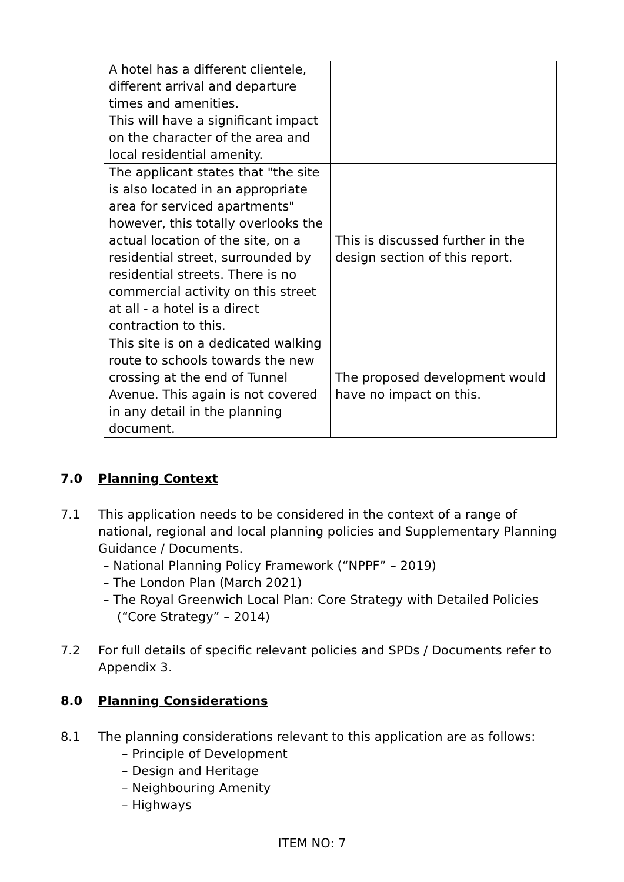| A hotel has a different clientele, different arrival and departure times and amenities. This will have a significant impact on the character of the area and local residential amenity. | |
| The applicant states that "the site is also located in an appropriate area for serviced apartments" however, this totally overlooks the actual location of the site, on a residential street, surrounded by residential streets. There is no commercial activity on this street at all - a hotel is a direct contraction to this. | This is discussed further in the design section of this report. |
| This site is on a dedicated walking route to schools towards the new crossing at the end of Tunnel Avenue. This again is not covered in any detail in the planning document. | The proposed development would have no impact on this. |
7.0 Planning Context
7.1 This application needs to be considered in the context of a range of national, regional and local planning policies and Supplementary Planning Guidance / Documents.
– National Planning Policy Framework (“NPPF” – 2019)
– The London Plan (March 2021)
– The Royal Greenwich Local Plan: Core Strategy with Detailed Policies (“Core Strategy” – 2014)
7.2 For full details of specific relevant policies and SPDs / Documents refer to Appendix 3.
8.0 Planning Considerations
8.1 The planning considerations relevant to this application are as follows:
– Principle of Development
– Design and Heritage
– Neighbouring Amenity
– Highways
ITEM NO: 7